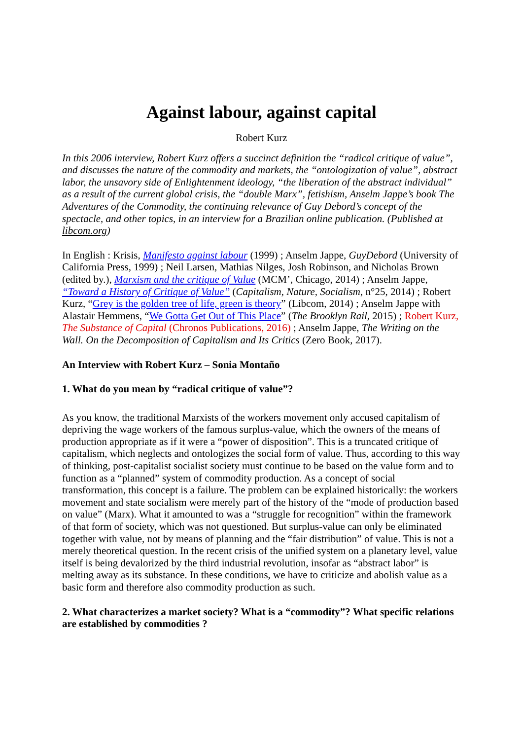Against labour, against capital
Robert Kurz
In this 2006 interview, Robert Kurz offers a succinct definition the “radical critique of value”, and discusses the nature of the commodity and markets, the “ontologization of value”, abstract labor, the unsavory side of Enlightenment ideology, “the liberation of the abstract individual” as a result of the current global crisis, the “double Marx”, fetishism, Anselm Jappe’s book The Adventures of the Commodity, the continuing relevance of Guy Debord’s concept of the spectacle, and other topics, in an interview for a Brazilian online publication. (Published at libcom.org)
In English : Krisis, Manifesto against labour (1999) ; Anselm Jappe, GuyDebord (University of California Press, 1999) ; Neil Larsen, Mathias Nilges, Josh Robinson, and Nicholas Brown (edited by.), Marxism and the critique of Value (MCM’, Chicago, 2014) ; Anselm Jappe, “Toward a History of Critique of Value” (Capitalism, Nature, Socialism, n°25, 2014) ; Robert Kurz, “Grey is the golden tree of life, green is theory” (Libcom, 2014) ; Anselm Jappe with Alastair Hemmens, “We Gotta Get Out of This Place” (The Brooklyn Rail, 2015) ; Robert Kurz, The Substance of Capital (Chronos Publications, 2016) ; Anselm Jappe, The Writing on the Wall. On the Decomposition of Capitalism and Its Critics (Zero Book, 2017).
An Interview with Robert Kurz – Sonia Montaño
1. What do you mean by “radical critique of value”?
As you know, the traditional Marxists of the workers movement only accused capitalism of depriving the wage workers of the famous surplus-value, which the owners of the means of production appropriate as if it were a “power of disposition”. This is a truncated critique of capitalism, which neglects and ontologizes the social form of value. Thus, according to this way of thinking, post-capitalist socialist society must continue to be based on the value form and to function as a “planned” system of commodity production. As a concept of social transformation, this concept is a failure. The problem can be explained historically: the workers movement and state socialism were merely part of the history of the “mode of production based on value” (Marx). What it amounted to was a “struggle for recognition” within the framework of that form of society, which was not questioned. But surplus-value can only be eliminated together with value, not by means of planning and the “fair distribution” of value. This is not a merely theoretical question. In the recent crisis of the unified system on a planetary level, value itself is being devalorized by the third industrial revolution, insofar as “abstract labor” is melting away as its substance. In these conditions, we have to criticize and abolish value as a basic form and therefore also commodity production as such.
2. What characterizes a market society? What is a “commodity”? What specific relations are established by commodities ?